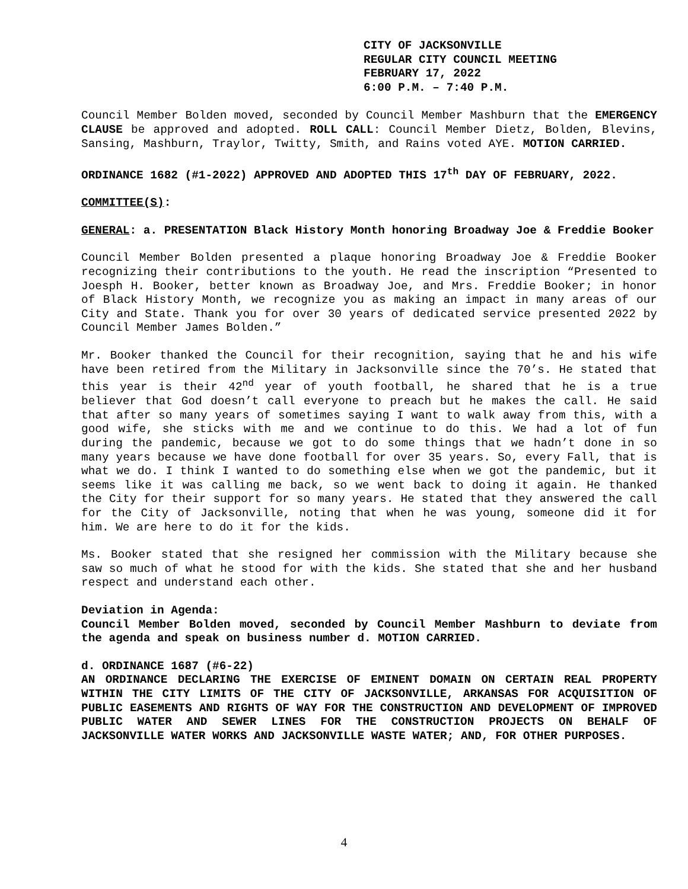CITY OF JACKSONVILLE
REGULAR CITY COUNCIL MEETING
FEBRUARY 17, 2022
6:00 P.M. – 7:40 P.M.
Council Member Bolden moved, seconded by Council Member Mashburn that the EMERGENCY CLAUSE be approved and adopted. ROLL CALL: Council Member Dietz, Bolden, Blevins, Sansing, Mashburn, Traylor, Twitty, Smith, and Rains voted AYE. MOTION CARRIED.
ORDINANCE 1682 (#1-2022) APPROVED AND ADOPTED THIS 17<sup>th</sup> DAY OF FEBRUARY, 2022.
COMMITTEE(S):
GENERAL: a. PRESENTATION Black History Month honoring Broadway Joe & Freddie Booker
Council Member Bolden presented a plaque honoring Broadway Joe & Freddie Booker recognizing their contributions to the youth. He read the inscription “Presented to Joesph H. Booker, better known as Broadway Joe, and Mrs. Freddie Booker; in honor of Black History Month, we recognize you as making an impact in many areas of our City and State. Thank you for over 30 years of dedicated service presented 2022 by Council Member James Bolden.”
Mr. Booker thanked the Council for their recognition, saying that he and his wife have been retired from the Military in Jacksonville since the 70’s. He stated that this year is their 42<sup>nd</sup> year of youth football, he shared that he is a true believer that God doesn’t call everyone to preach but he makes the call. He said that after so many years of sometimes saying I want to walk away from this, with a good wife, she sticks with me and we continue to do this. We had a lot of fun during the pandemic, because we got to do some things that we hadn’t done in so many years because we have done football for over 35 years. So, every Fall, that is what we do. I think I wanted to do something else when we got the pandemic, but it seems like it was calling me back, so we went back to doing it again. He thanked the City for their support for so many years. He stated that they answered the call for the City of Jacksonville, noting that when he was young, someone did it for him. We are here to do it for the kids.
Ms. Booker stated that she resigned her commission with the Military because she saw so much of what he stood for with the kids. She stated that she and her husband respect and understand each other.
Deviation in Agenda:
Council Member Bolden moved, seconded by Council Member Mashburn to deviate from the agenda and speak on business number d. MOTION CARRIED.
d. ORDINANCE 1687 (#6-22)
AN ORDINANCE DECLARING THE EXERCISE OF EMINENT DOMAIN ON CERTAIN REAL PROPERTY WITHIN THE CITY LIMITS OF THE CITY OF JACKSONVILLE, ARKANSAS FOR ACQUISITION OF PUBLIC EASEMENTS AND RIGHTS OF WAY FOR THE CONSTRUCTION AND DEVELOPMENT OF IMPROVED PUBLIC WATER AND SEWER LINES FOR THE CONSTRUCTION PROJECTS ON BEHALF OF JACKSONVILLE WATER WORKS AND JACKSONVILLE WASTE WATER; AND, FOR OTHER PURPOSES.
4